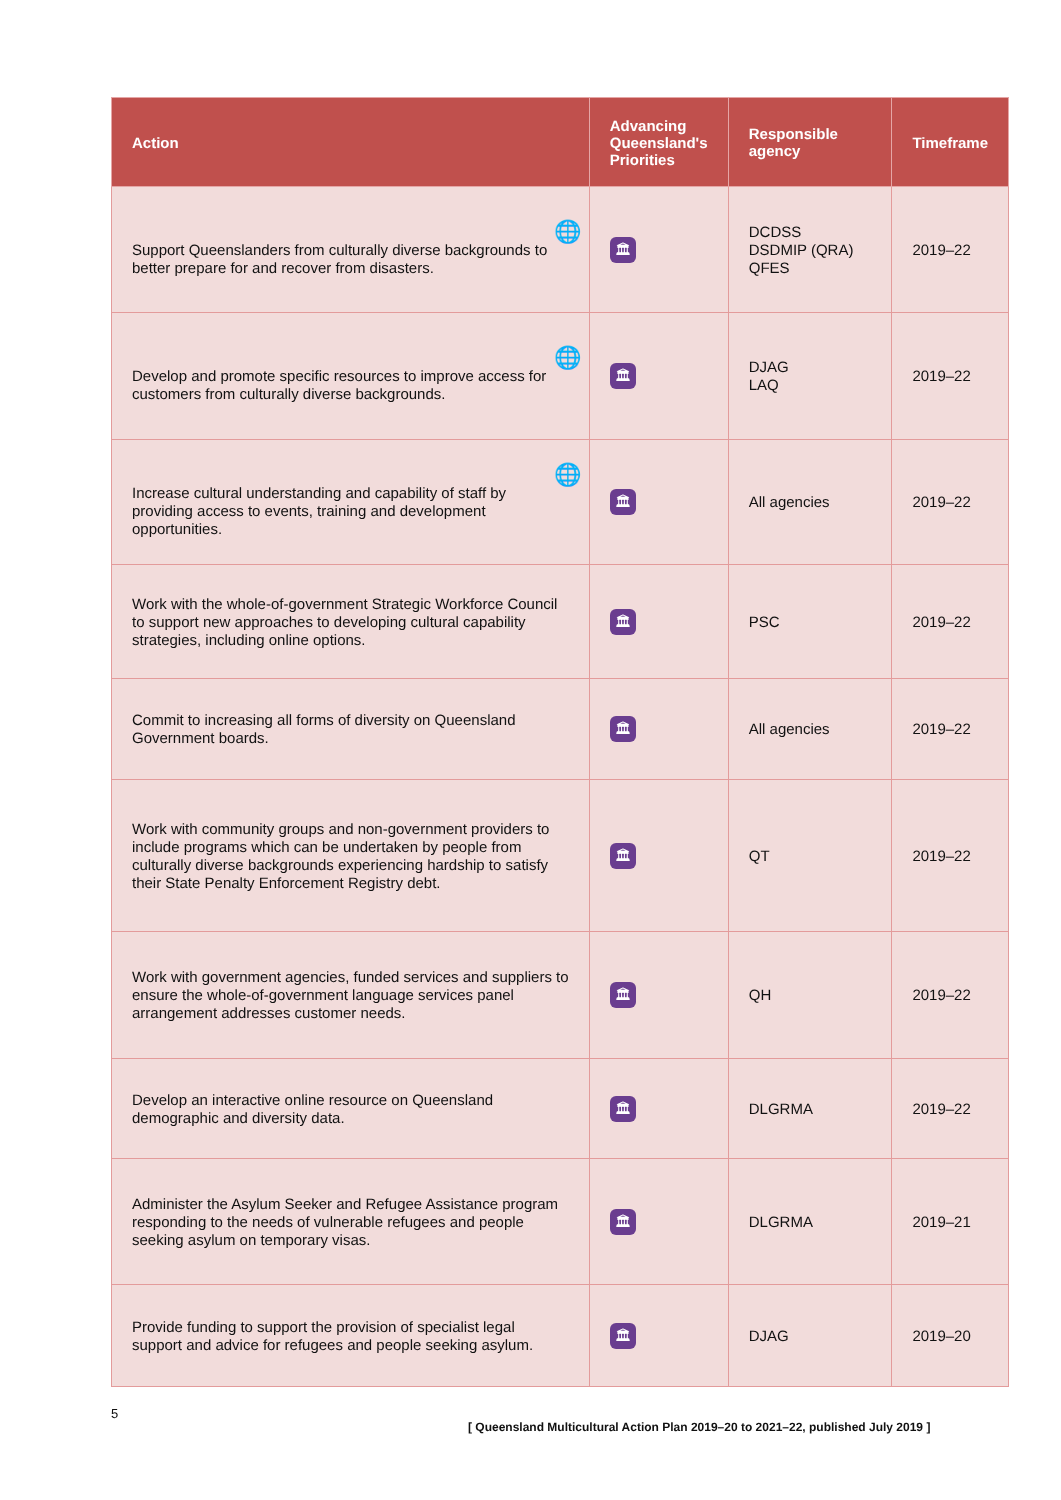| Action | Advancing Queensland's Priorities | Responsible agency | Timeframe |
| --- | --- | --- | --- |
| 🌐 Support Queenslanders from culturally diverse backgrounds to better prepare for and recover from disasters. | 🏛 | DCDSS DSDMIP (QRA) QFES | 2019–22 |
| 🌐 Develop and promote specific resources to improve access for customers from culturally diverse backgrounds. | 🏛 | DJAG LAQ | 2019–22 |
| 🌐 Increase cultural understanding and capability of staff by providing access to events, training and development opportunities. | 🏛 | All agencies | 2019–22 |
| Work with the whole-of-government Strategic Workforce Council to support new approaches to developing cultural capability strategies, including online options. | 🏛 | PSC | 2019–22 |
| Commit to increasing all forms of diversity on Queensland Government boards. | 🏛 | All agencies | 2019–22 |
| Work with community groups and non-government providers to include programs which can be undertaken by people from culturally diverse backgrounds experiencing hardship to satisfy their State Penalty Enforcement Registry debt. | 🏛 | QT | 2019–22 |
| Work with government agencies, funded services and suppliers to ensure the whole-of-government language services panel arrangement addresses customer needs. | 🏛 | QH | 2019–22 |
| Develop an interactive online resource on Queensland demographic and diversity data. | 🏛 | DLGRMA | 2019–22 |
| Administer the Asylum Seeker and Refugee Assistance program responding to the needs of vulnerable refugees and people seeking asylum on temporary visas. | 🏛 | DLGRMA | 2019–21 |
| Provide funding to support the provision of specialist legal support and advice for refugees and people seeking asylum. | 🏛 | DJAG | 2019–20 |
5
[ Queensland Multicultural Action Plan 2019–20 to 2021–22, published July 2019 ]